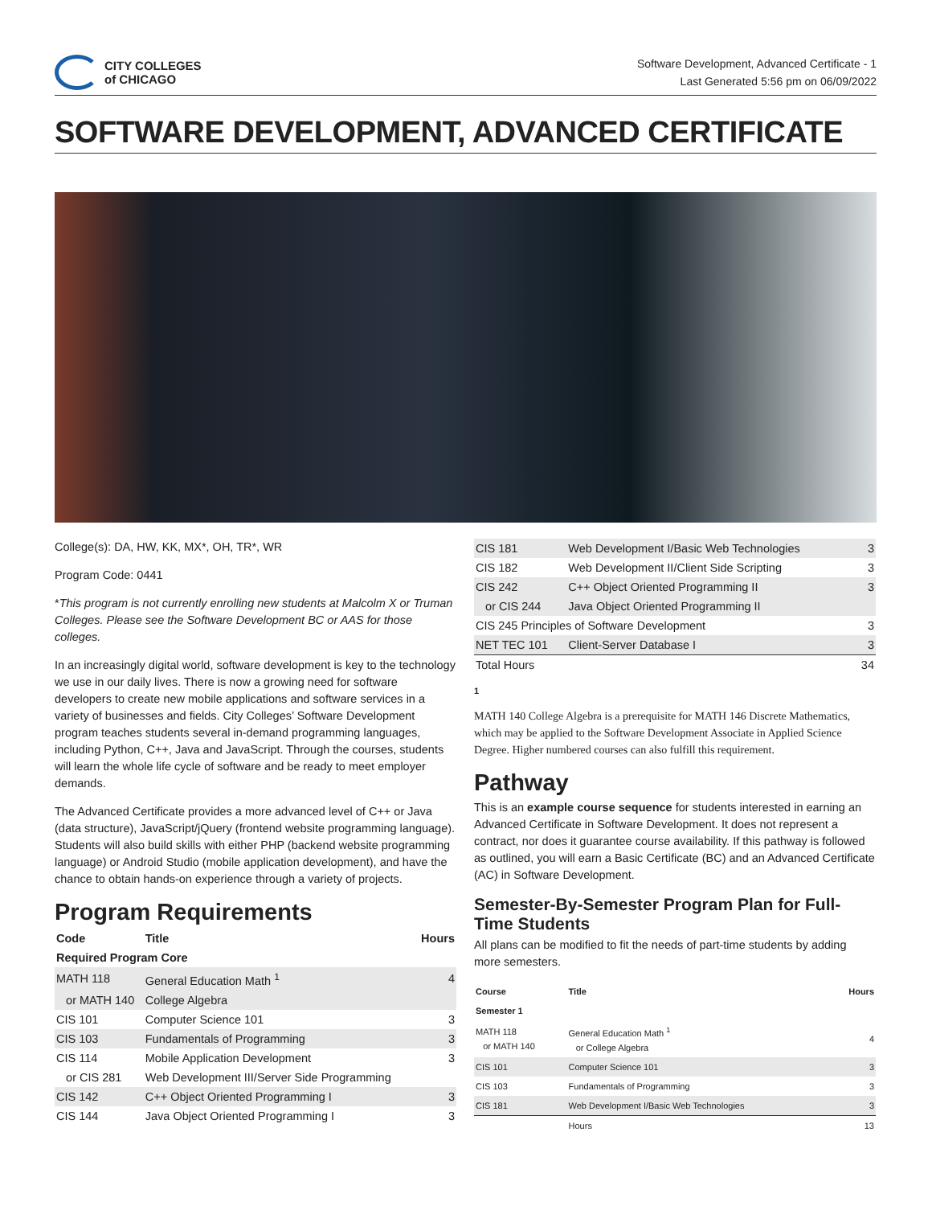CITY COLLEGES
of CHICAGO
Software Development, Advanced Certificate - 1
Last Generated 5:56 pm on 06/09/2022
SOFTWARE DEVELOPMENT, ADVANCED CERTIFICATE
College(s): DA, HW, KK, MX*, OH, TR*, WR
Program Code: 0441
*This program is not currently enrolling new students at Malcolm X or Truman Colleges. Please see the Software Development BC or AAS for those colleges.
In an increasingly digital world, software development is key to the technology we use in our daily lives. There is now a growing need for software developers to create new mobile applications and software services in a variety of businesses and fields. City Colleges’ Software Development program teaches students several in-demand programming languages, including Python, C++, Java and JavaScript. Through the courses, students will learn the whole life cycle of software and be ready to meet employer demands.
The Advanced Certificate provides a more advanced level of C++ or Java (data structure), JavaScript/jQuery (frontend website programming language). Students will also build skills with either PHP (backend website programming language) or Android Studio (mobile application development), and have the chance to obtain hands-on experience through a variety of projects.
Program Requirements
| Code | Title | Hours |
| --- | --- | --- |
| Required Program Core | | |
| MATH 118 | General Education Math <sup>1</sup> | 4 |
| or MATH 140 | College Algebra | |
| CIS 101 | Computer Science 101 | 3 |
| CIS 103 | Fundamentals of Programming | 3 |
| CIS 114 | Mobile Application Development | 3 |
| or CIS 281 | Web Development III/Server Side Programming | |
| CIS 142 | C++ Object Oriented Programming I | 3 |
| CIS 144 | Java Object Oriented Programming I | 3 |
| CIS 181 | Web Development I/Basic Web Technologies | 3 |
| CIS 182 | Web Development II/Client Side Scripting | 3 |
| CIS 242 | C++ Object Oriented Programming II | 3 |
| or CIS 244 | Java Object Oriented Programming II | |
| CIS 245 Principles of Software Development | | 3 |
| NET TEC 101 | Client-Server Database I | 3 |
| Total Hours | | 34 |
1
MATH 140 College Algebra is a prerequisite for MATH 146 Discrete Mathematics, which may be applied to the Software Development Associate in Applied Science Degree. Higher numbered courses can also fulfill this requirement.
Pathway
This is an example course sequence for students interested in earning an Advanced Certificate in Software Development. It does not represent a contract, nor does it guarantee course availability. If this pathway is followed as outlined, you will earn a Basic Certificate (BC) and an Advanced Certificate (AC) in Software Development.
Semester-By-Semester Program Plan for Full-Time Students
All plans can be modified to fit the needs of part-time students by adding more semesters.
| Course | Title | Hours |
| --- | --- | --- |
| Semester 1 | | |
| MATH 118 or MATH 140 | General Education Math <sup>1</sup> or College Algebra | 4 |
| CIS 101 | Computer Science 101 | 3 |
| CIS 103 | Fundamentals of Programming | 3 |
| CIS 181 | Web Development I/Basic Web Technologies | 3 |
| | Hours | 13 |